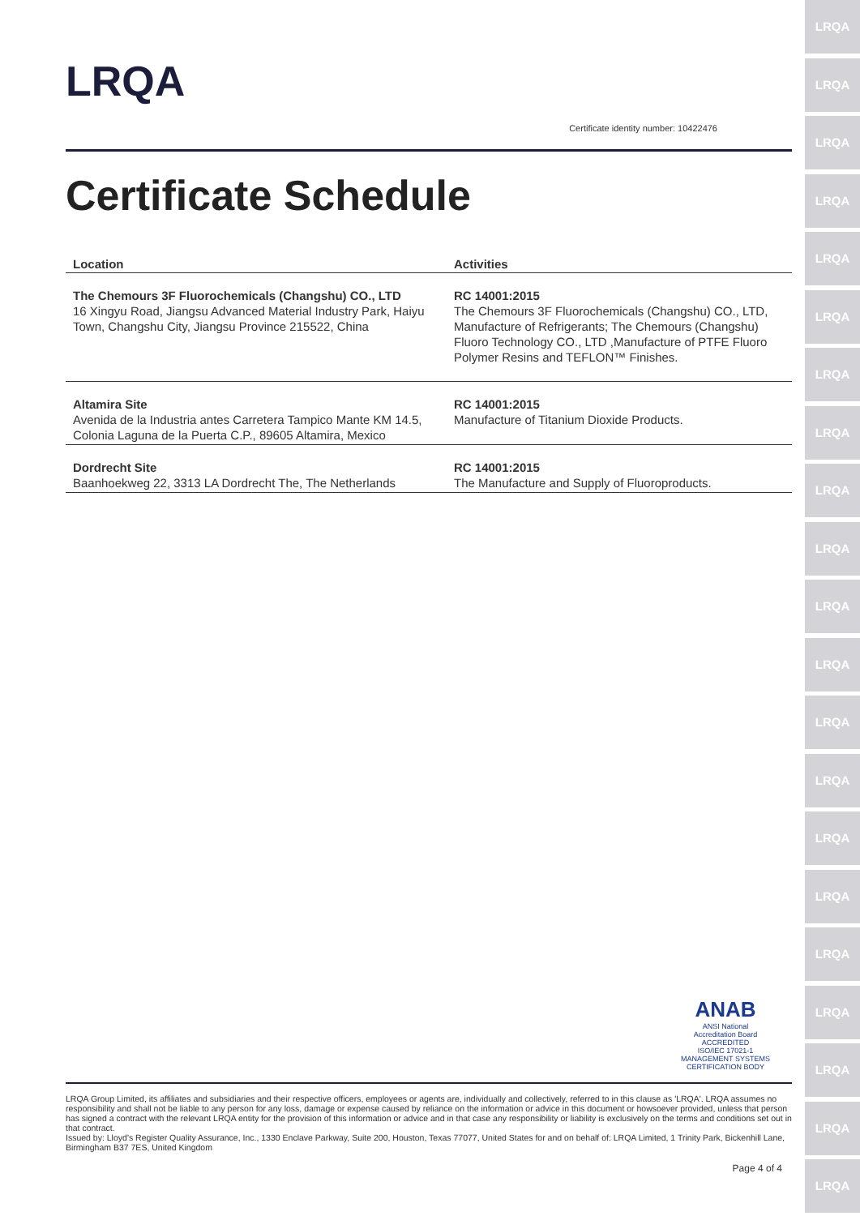LRQA
LRQA
LRQA
LRQA
LRQA
LRQA
LRQA
LRQA
LRQA
LRQA
LRQA
LRQA
LRQA
LRQA
LRQA
LRQA
LRQA
LRQA
LRQA
LRQA
LRQA
LRQA
Certificate identity number: 10422476
Certificate Schedule
| Location | Activities |
| --- | --- |
| The Chemours 3F Fluorochemicals (Changshu) CO., LTD 16 Xingyu Road, Jiangsu Advanced Material Industry Park, Haiyu Town, Changshu City, Jiangsu Province 215522, China | RC 14001:2015 The Chemours 3F Fluorochemicals (Changshu) CO., LTD, Manufacture of Refrigerants; The Chemours (Changshu) Fluoro Technology CO., LTD ,Manufacture of PTFE Fluoro Polymer Resins and TEFLON™ Finishes. |
| Altamira Site Avenida de la Industria antes Carretera Tampico Mante KM 14.5, Colonia Laguna de la Puerta C.P., 89605 Altamira, Mexico | RC 14001:2015 Manufacture of Titanium Dioxide Products. |
| Dordrecht Site Baanhoekweg 22, 3313 LA Dordrecht The, The Netherlands | RC 14001:2015 The Manufacture and Supply of Fluoroproducts. |
ANAB
ANSI National Accreditation Board
ACCREDITED
ISO/IEC 17021-1
MANAGEMENT SYSTEMS CERTIFICATION BODY
LRQA Group Limited, its affiliates and subsidiaries and their respective officers, employees or agents are, individually and collectively, referred to in this clause as 'LRQA'. LRQA assumes no responsibility and shall not be liable to any person for any loss, damage or expense caused by reliance on the information or advice in this document or howsoever provided, unless that person has signed a contract with the relevant LRQA entity for the provision of this information or advice and in that case any responsibility or liability is exclusively on the terms and conditions set out in that contract.
Issued by: Lloyd's Register Quality Assurance, Inc., 1330 Enclave Parkway, Suite 200, Houston, Texas 77077, United States for and on behalf of: LRQA Limited, 1 Trinity Park, Bickenhill Lane, Birmingham B37 7ES, United Kingdom
Page 4 of 4